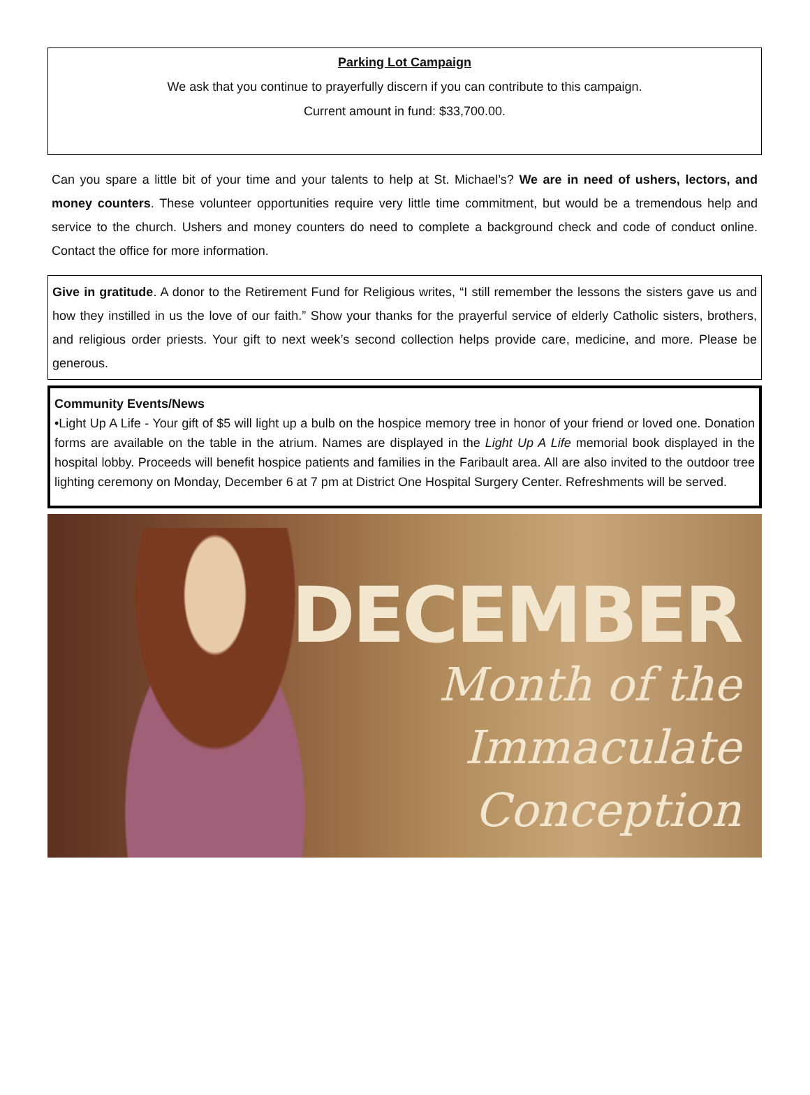Parking Lot Campaign
We ask that you continue to prayerfully discern if you can contribute to this campaign.
Current amount in fund: $33,700.00.
Can you spare a little bit of your time and your talents to help at St. Michael’s? We are in need of ushers, lectors, and money counters. These volunteer opportunities require very little time commitment, but would be a tremendous help and service to the church. Ushers and money counters do need to complete a background check and code of conduct online. Contact the office for more information.
Give in gratitude. A donor to the Retirement Fund for Religious writes, “I still remember the lessons the sisters gave us and how they instilled in us the love of our faith.” Show your thanks for the prayerful service of elderly Catholic sisters, brothers, and religious order priests. Your gift to next week’s second collection helps provide care, medicine, and more. Please be generous.
Community Events/News
•Light Up A Life - Your gift of $5 will light up a bulb on the hospice memory tree in honor of your friend or loved one. Donation forms are available on the table in the atrium. Names are displayed in the Light Up A Life memorial book displayed in the hospital lobby. Proceeds will benefit hospice patients and families in the Faribault area. All are also invited to the outdoor tree lighting ceremony on Monday, December 6 at 7 pm at District One Hospital Surgery Center. Refreshments will be served.
DECEMBER
Month of the
Immaculate
Conception